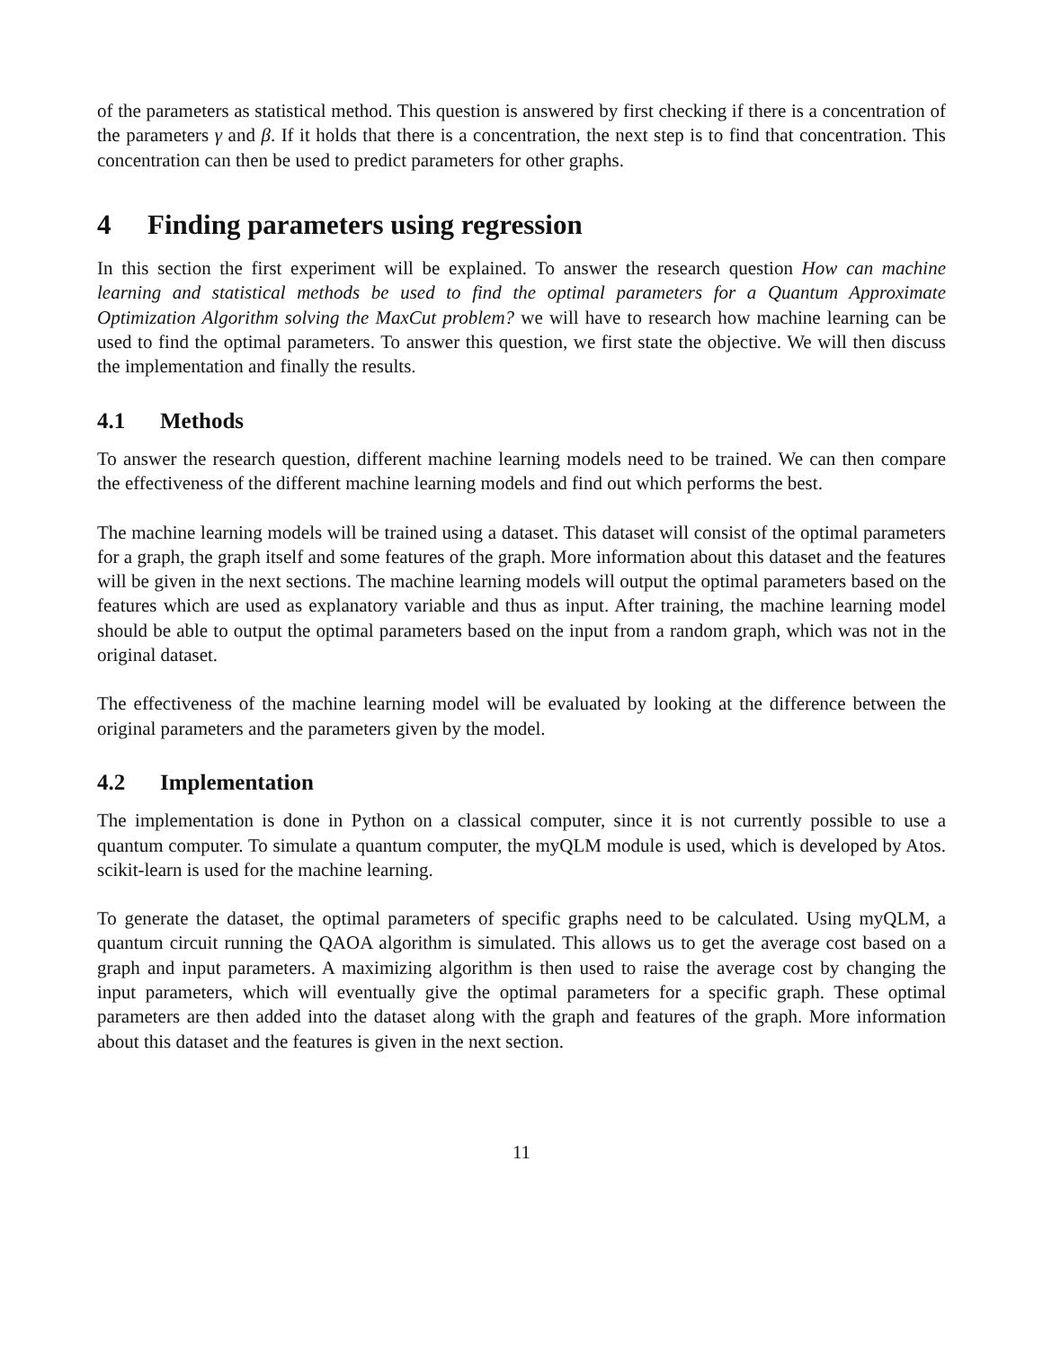of the parameters as statistical method. This question is answered by first checking if there is a concentration of the parameters γ and β. If it holds that there is a concentration, the next step is to find that concentration. This concentration can then be used to predict parameters for other graphs.
4 Finding parameters using regression
In this section the first experiment will be explained. To answer the research question How can machine learning and statistical methods be used to find the optimal parameters for a Quantum Approximate Optimization Algorithm solving the MaxCut problem? we will have to research how machine learning can be used to find the optimal parameters. To answer this question, we first state the objective. We will then discuss the implementation and finally the results.
4.1 Methods
To answer the research question, different machine learning models need to be trained. We can then compare the effectiveness of the different machine learning models and find out which performs the best.
The machine learning models will be trained using a dataset. This dataset will consist of the optimal parameters for a graph, the graph itself and some features of the graph. More information about this dataset and the features will be given in the next sections. The machine learning models will output the optimal parameters based on the features which are used as explanatory variable and thus as input. After training, the machine learning model should be able to output the optimal parameters based on the input from a random graph, which was not in the original dataset.
The effectiveness of the machine learning model will be evaluated by looking at the difference between the original parameters and the parameters given by the model.
4.2 Implementation
The implementation is done in Python on a classical computer, since it is not currently possible to use a quantum computer. To simulate a quantum computer, the myQLM module is used, which is developed by Atos. scikit-learn is used for the machine learning.
To generate the dataset, the optimal parameters of specific graphs need to be calculated. Using myQLM, a quantum circuit running the QAOA algorithm is simulated. This allows us to get the average cost based on a graph and input parameters. A maximizing algorithm is then used to raise the average cost by changing the input parameters, which will eventually give the optimal parameters for a specific graph. These optimal parameters are then added into the dataset along with the graph and features of the graph. More information about this dataset and the features is given in the next section.
11